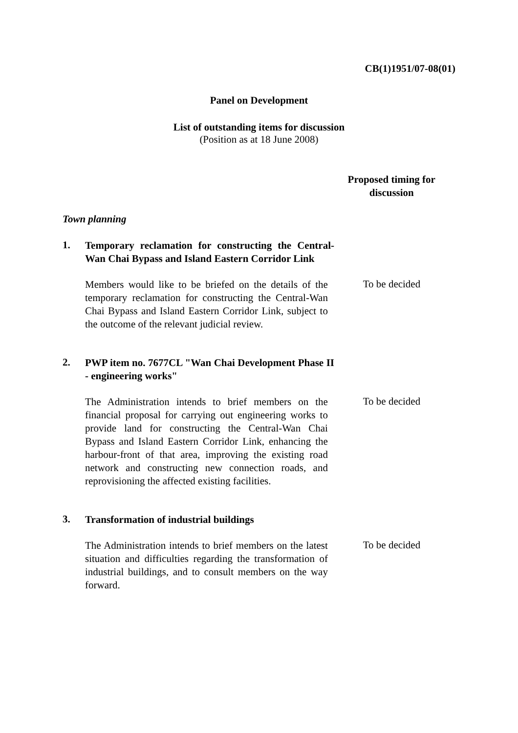CB(1)1951/07-08(01)
Panel on Development
List of outstanding items for discussion
(Position as at 18 June 2008)
Proposed timing for discussion
Town planning
1.
Temporary reclamation for constructing the Central-Wan Chai Bypass and Island Eastern Corridor Link
Members would like to be briefed on the details of the temporary reclamation for constructing the Central-Wan Chai Bypass and Island Eastern Corridor Link, subject to the outcome of the relevant judicial review.
To be decided
2.
PWP item no. 7677CL "Wan Chai Development Phase II - engineering works"
The Administration intends to brief members on the financial proposal for carrying out engineering works to provide land for constructing the Central-Wan Chai Bypass and Island Eastern Corridor Link, enhancing the harbour-front of that area, improving the existing road network and constructing new connection roads, and reprovisioning the affected existing facilities.
To be decided
3.
Transformation of industrial buildings
The Administration intends to brief members on the latest situation and difficulties regarding the transformation of industrial buildings, and to consult members on the way forward.
To be decided